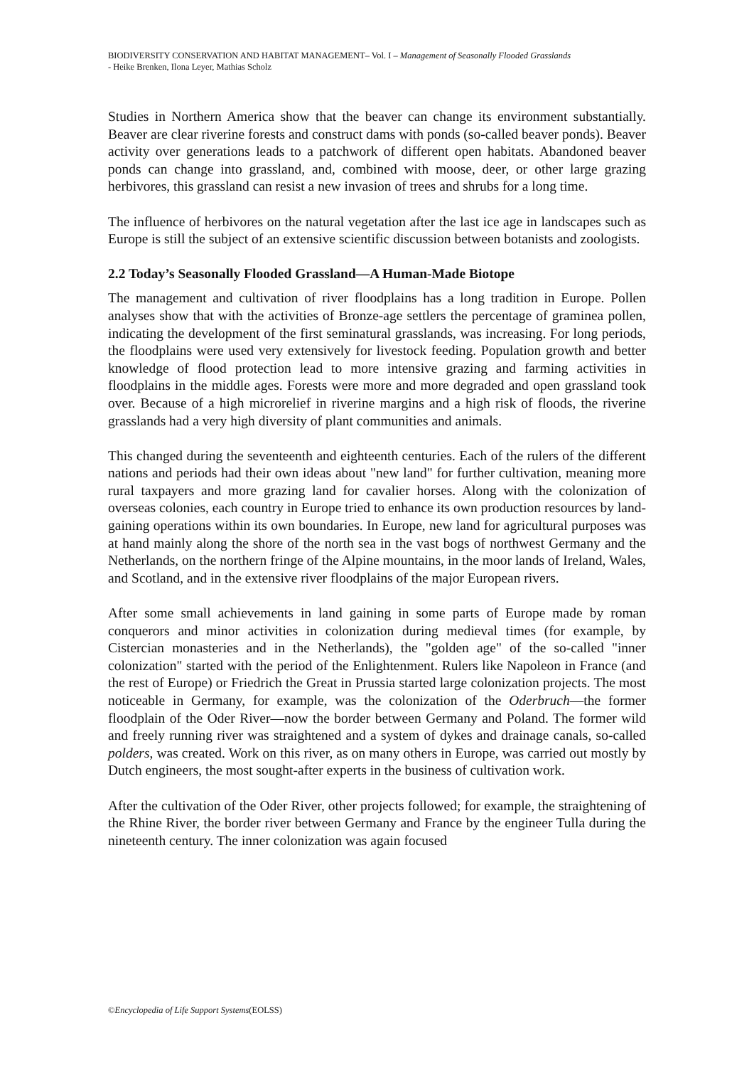BIODIVERSITY CONSERVATION AND HABITAT MANAGEMENT– Vol. I – Management of Seasonally Flooded Grasslands
- Heike Brenken, Ilona Leyer, Mathias Scholz
Studies in Northern America show that the beaver can change its environment substantially. Beaver are clear riverine forests and construct dams with ponds (so-called beaver ponds). Beaver activity over generations leads to a patchwork of different open habitats. Abandoned beaver ponds can change into grassland, and, combined with moose, deer, or other large grazing herbivores, this grassland can resist a new invasion of trees and shrubs for a long time.
The influence of herbivores on the natural vegetation after the last ice age in landscapes such as Europe is still the subject of an extensive scientific discussion between botanists and zoologists.
2.2 Today’s Seasonally Flooded Grassland—A Human-Made Biotope
The management and cultivation of river floodplains has a long tradition in Europe. Pollen analyses show that with the activities of Bronze-age settlers the percentage of graminea pollen, indicating the development of the first seminatural grasslands, was increasing. For long periods, the floodplains were used very extensively for livestock feeding. Population growth and better knowledge of flood protection lead to more intensive grazing and farming activities in floodplains in the middle ages. Forests were more and more degraded and open grassland took over. Because of a high microrelief in riverine margins and a high risk of floods, the riverine grasslands had a very high diversity of plant communities and animals.
This changed during the seventeenth and eighteenth centuries. Each of the rulers of the different nations and periods had their own ideas about "new land" for further cultivation, meaning more rural taxpayers and more grazing land for cavalier horses. Along with the colonization of overseas colonies, each country in Europe tried to enhance its own production resources by land-gaining operations within its own boundaries. In Europe, new land for agricultural purposes was at hand mainly along the shore of the north sea in the vast bogs of northwest Germany and the Netherlands, on the northern fringe of the Alpine mountains, in the moor lands of Ireland, Wales, and Scotland, and in the extensive river floodplains of the major European rivers.
After some small achievements in land gaining in some parts of Europe made by roman conquerors and minor activities in colonization during medieval times (for example, by Cistercian monasteries and in the Netherlands), the "golden age" of the so-called "inner colonization" started with the period of the Enlightenment. Rulers like Napoleon in France (and the rest of Europe) or Friedrich the Great in Prussia started large colonization projects. The most noticeable in Germany, for example, was the colonization of the Oderbruch—the former floodplain of the Oder River—now the border between Germany and Poland. The former wild and freely running river was straightened and a system of dykes and drainage canals, so-called polders, was created. Work on this river, as on many others in Europe, was carried out mostly by Dutch engineers, the most sought-after experts in the business of cultivation work.
After the cultivation of the Oder River, other projects followed; for example, the straightening of the Rhine River, the border river between Germany and France by the engineer Tulla during the nineteenth century. The inner colonization was again focused
©Encyclopedia of Life Support Systems(EOLSS)